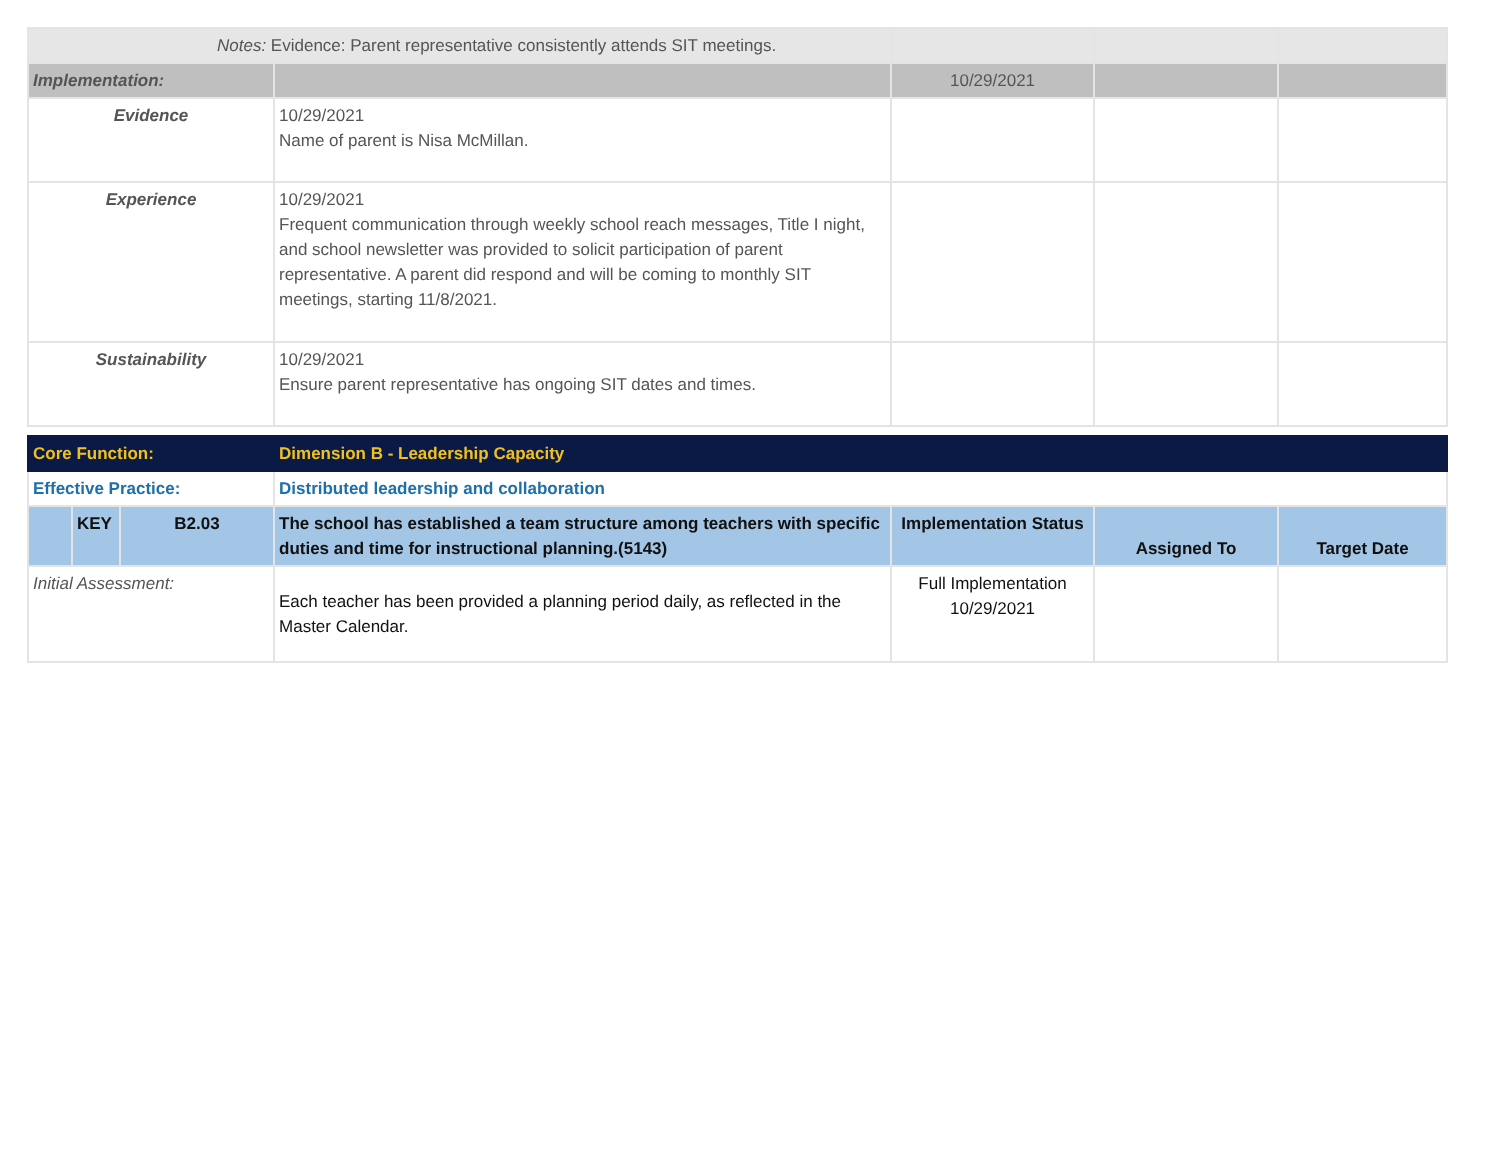| Notes: Evidence: Parent representative consistently attends SIT meetings. | | | | |
| Implementation: | | 10/29/2021 | | |
| Evidence | 10/29/2021 Name of parent is Nisa McMillan. | | | |
| Experience | 10/29/2021 Frequent communication through weekly school reach messages, Title I night, and school newsletter was provided to solicit participation of parent representative. A parent did respond and will be coming to monthly SIT meetings, starting 11/8/2021. | | | |
| Sustainability | 10/29/2021 Ensure parent representative has ongoing SIT dates and times. | | | |
| Core Function: | | | Dimension B - Leadership Capacity | | | |
| Effective Practice: | | | Distributed leadership and collaboration | | | |
| | KEY | B2.03 | The school has established a team structure among teachers with specific duties and time for instructional planning.(5143) | Implementation Status | Assigned To | Target Date |
| Initial Assessment: | | | Each teacher has been provided a planning period daily, as reflected in the Master Calendar. | Full Implementation 10/29/2021 | | |